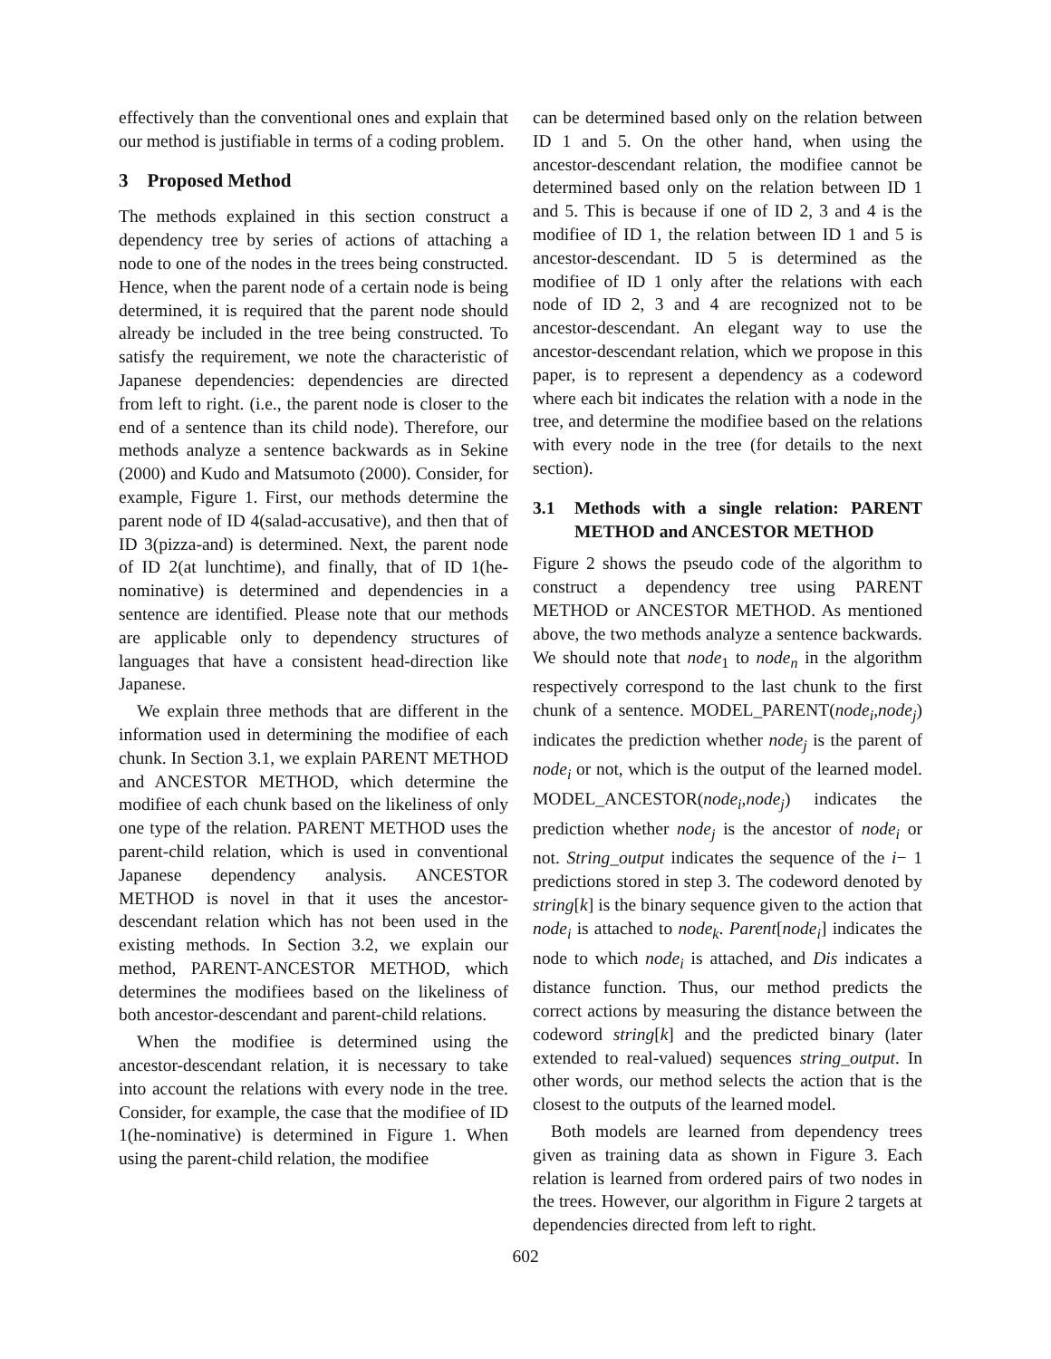effectively than the conventional ones and explain that our method is justifiable in terms of a coding problem.
3 Proposed Method
The methods explained in this section construct a dependency tree by series of actions of attaching a node to one of the nodes in the trees being constructed. Hence, when the parent node of a certain node is being determined, it is required that the parent node should already be included in the tree being constructed. To satisfy the requirement, we note the characteristic of Japanese dependencies: dependencies are directed from left to right. (i.e., the parent node is closer to the end of a sentence than its child node). Therefore, our methods analyze a sentence backwards as in Sekine (2000) and Kudo and Matsumoto (2000). Consider, for example, Figure 1. First, our methods determine the parent node of ID 4(salad-accusative), and then that of ID 3(pizza-and) is determined. Next, the parent node of ID 2(at lunchtime), and finally, that of ID 1(he-nominative) is determined and dependencies in a sentence are identified. Please note that our methods are applicable only to dependency structures of languages that have a consistent head-direction like Japanese.
We explain three methods that are different in the information used in determining the modifiee of each chunk. In Section 3.1, we explain PARENT METHOD and ANCESTOR METHOD, which determine the modifiee of each chunk based on the likeliness of only one type of the relation. PARENT METHOD uses the parent-child relation, which is used in conventional Japanese dependency analysis. ANCESTOR METHOD is novel in that it uses the ancestor-descendant relation which has not been used in the existing methods. In Section 3.2, we explain our method, PARENT-ANCESTOR METHOD, which determines the modifiees based on the likeliness of both ancestor-descendant and parent-child relations.
When the modifiee is determined using the ancestor-descendant relation, it is necessary to take into account the relations with every node in the tree. Consider, for example, the case that the modifiee of ID 1(he-nominative) is determined in Figure 1. When using the parent-child relation, the modifiee
can be determined based only on the relation between ID 1 and 5. On the other hand, when using the ancestor-descendant relation, the modifiee cannot be determined based only on the relation between ID 1 and 5. This is because if one of ID 2, 3 and 4 is the modifiee of ID 1, the relation between ID 1 and 5 is ancestor-descendant. ID 5 is determined as the modifiee of ID 1 only after the relations with each node of ID 2, 3 and 4 are recognized not to be ancestor-descendant. An elegant way to use the ancestor-descendant relation, which we propose in this paper, is to represent a dependency as a codeword where each bit indicates the relation with a node in the tree, and determine the modifiee based on the relations with every node in the tree (for details to the next section).
3.1 Methods with a single relation: PARENT METHOD and ANCESTOR METHOD
Figure 2 shows the pseudo code of the algorithm to construct a dependency tree using PARENT METHOD or ANCESTOR METHOD. As mentioned above, the two methods analyze a sentence backwards. We should note that node<sub>1</sub> to node<sub>n</sub> in the algorithm respectively correspond to the last chunk to the first chunk of a sentence. MODEL_PARENT(node<sub>i</sub>,node<sub>j</sub>) indicates the prediction whether node<sub>j</sub> is the parent of node<sub>i</sub> or not, which is the output of the learned model. MODEL_ANCESTOR(node<sub>i</sub>,node<sub>j</sub>) indicates the prediction whether node<sub>j</sub> is the ancestor of node<sub>i</sub> or not. String_output indicates the sequence of the i− 1 predictions stored in step 3. The codeword denoted by string[k] is the binary sequence given to the action that node<sub>i</sub> is attached to node<sub>k</sub>. Parent[node<sub>i</sub>] indicates the node to which node<sub>i</sub> is attached, and Dis indicates a distance function. Thus, our method predicts the correct actions by measuring the distance between the codeword string[k] and the predicted binary (later extended to real-valued) sequences string_output. In other words, our method selects the action that is the closest to the outputs of the learned model.
Both models are learned from dependency trees given as training data as shown in Figure 3. Each relation is learned from ordered pairs of two nodes in the trees. However, our algorithm in Figure 2 targets at dependencies directed from left to right.
602